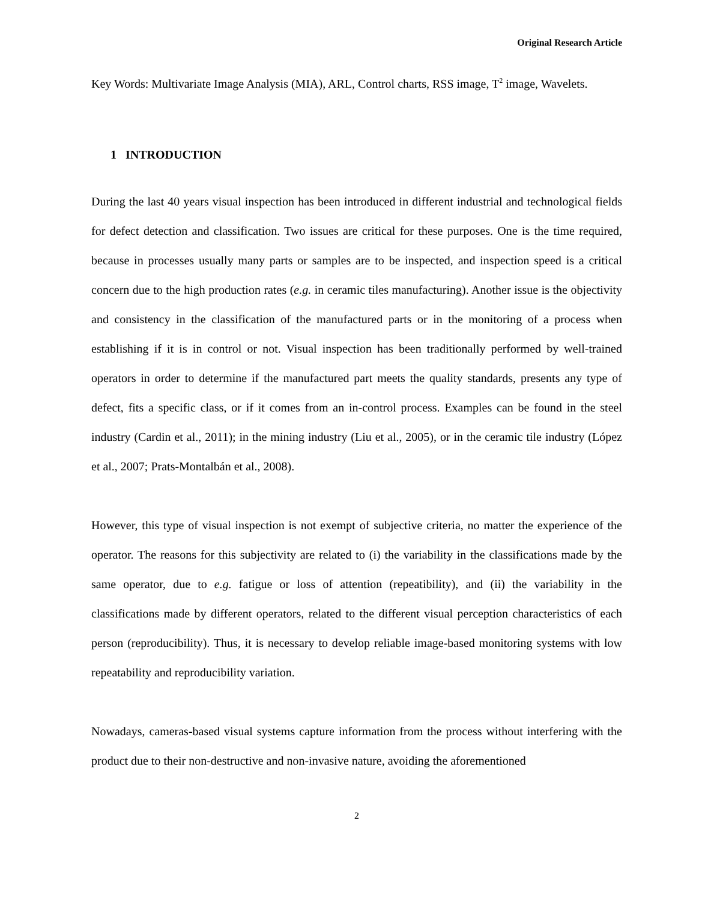Original Research Article
Key Words: Multivariate Image Analysis (MIA), ARL, Control charts, RSS image, T<sup>2</sup> image, Wavelets.
1 INTRODUCTION
During the last 40 years visual inspection has been introduced in different industrial and technological fields for defect detection and classification. Two issues are critical for these purposes. One is the time required, because in processes usually many parts or samples are to be inspected, and inspection speed is a critical concern due to the high production rates (e.g. in ceramic tiles manufacturing). Another issue is the objectivity and consistency in the classification of the manufactured parts or in the monitoring of a process when establishing if it is in control or not. Visual inspection has been traditionally performed by well-trained operators in order to determine if the manufactured part meets the quality standards, presents any type of defect, fits a specific class, or if it comes from an in-control process. Examples can be found in the steel industry (Cardin et al., 2011); in the mining industry (Liu et al., 2005), or in the ceramic tile industry (López et al., 2007; Prats-Montalbán et al., 2008).
However, this type of visual inspection is not exempt of subjective criteria, no matter the experience of the operator. The reasons for this subjectivity are related to (i) the variability in the classifications made by the same operator, due to e.g. fatigue or loss of attention (repeatibility), and (ii) the variability in the classifications made by different operators, related to the different visual perception characteristics of each person (reproducibility). Thus, it is necessary to develop reliable image-based monitoring systems with low repeatability and reproducibility variation.
Nowadays, cameras-based visual systems capture information from the process without interfering with the product due to their non-destructive and non-invasive nature, avoiding the aforementioned
2